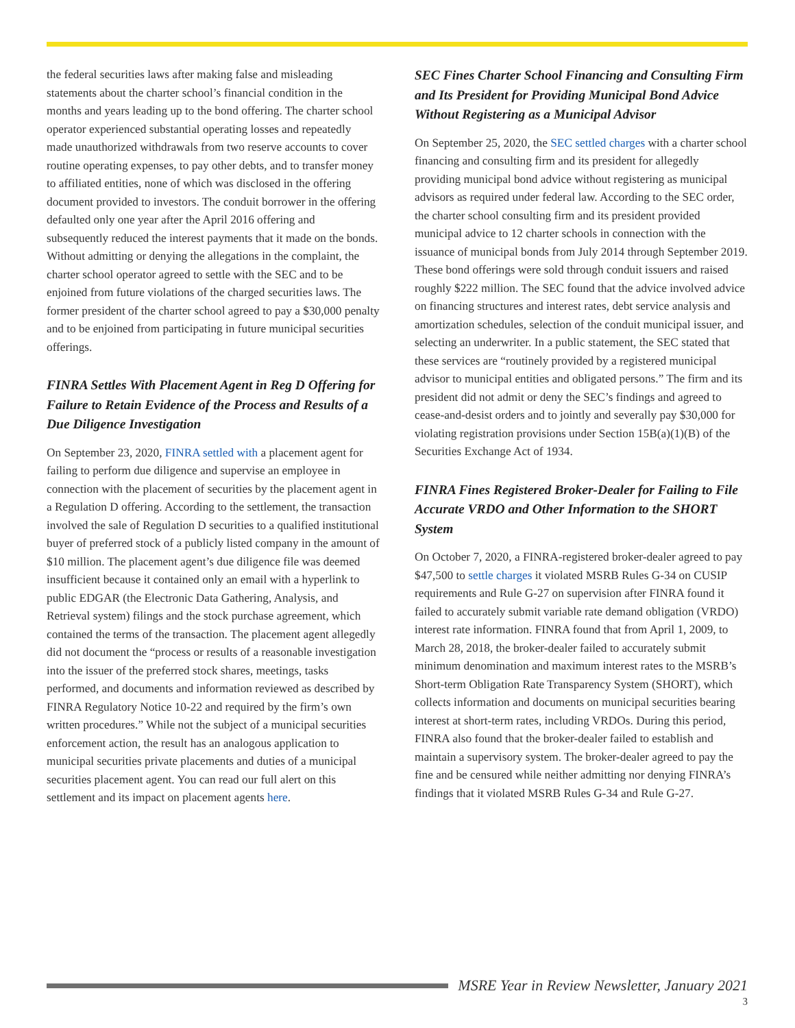the federal securities laws after making false and misleading statements about the charter school’s financial condition in the months and years leading up to the bond offering. The charter school operator experienced substantial operating losses and repeatedly made unauthorized withdrawals from two reserve accounts to cover routine operating expenses, to pay other debts, and to transfer money to affiliated entities, none of which was disclosed in the offering document provided to investors. The conduit borrower in the offering defaulted only one year after the April 2016 offering and subsequently reduced the interest payments that it made on the bonds. Without admitting or denying the allegations in the complaint, the charter school operator agreed to settle with the SEC and to be enjoined from future violations of the charged securities laws. The former president of the charter school agreed to pay a $30,000 penalty and to be enjoined from participating in future municipal securities offerings.
FINRA Settles With Placement Agent in Reg D Offering for Failure to Retain Evidence of the Process and Results of a Due Diligence Investigation
On September 23, 2020, FINRA settled with a placement agent for failing to perform due diligence and supervise an employee in connection with the placement of securities by the placement agent in a Regulation D offering. According to the settlement, the transaction involved the sale of Regulation D securities to a qualified institutional buyer of preferred stock of a publicly listed company in the amount of $10 million. The placement agent’s due diligence file was deemed insufficient because it contained only an email with a hyperlink to public EDGAR (the Electronic Data Gathering, Analysis, and Retrieval system) filings and the stock purchase agreement, which contained the terms of the transaction. The placement agent allegedly did not document the “process or results of a reasonable investigation into the issuer of the preferred stock shares, meetings, tasks performed, and documents and information reviewed as described by FINRA Regulatory Notice 10-22 and required by the firm’s own written procedures.” While not the subject of a municipal securities enforcement action, the result has an analogous application to municipal securities private placements and duties of a municipal securities placement agent. You can read our full alert on this settlement and its impact on placement agents here.
SEC Fines Charter School Financing and Consulting Firm and Its President for Providing Municipal Bond Advice Without Registering as a Municipal Advisor
On September 25, 2020, the SEC settled charges with a charter school financing and consulting firm and its president for allegedly providing municipal bond advice without registering as municipal advisors as required under federal law. According to the SEC order, the charter school consulting firm and its president provided municipal advice to 12 charter schools in connection with the issuance of municipal bonds from July 2014 through September 2019. These bond offerings were sold through conduit issuers and raised roughly $222 million. The SEC found that the advice involved advice on financing structures and interest rates, debt service analysis and amortization schedules, selection of the conduit municipal issuer, and selecting an underwriter. In a public statement, the SEC stated that these services are “routinely provided by a registered municipal advisor to municipal entities and obligated persons.” The firm and its president did not admit or deny the SEC’s findings and agreed to cease-and-desist orders and to jointly and severally pay $30,000 for violating registration provisions under Section 15B(a)(1)(B) of the Securities Exchange Act of 1934.
FINRA Fines Registered Broker-Dealer for Failing to File Accurate VRDO and Other Information to the SHORT System
On October 7, 2020, a FINRA-registered broker-dealer agreed to pay $47,500 to settle charges it violated MSRB Rules G-34 on CUSIP requirements and Rule G-27 on supervision after FINRA found it failed to accurately submit variable rate demand obligation (VRDO) interest rate information. FINRA found that from April 1, 2009, to March 28, 2018, the broker-dealer failed to accurately submit minimum denomination and maximum interest rates to the MSRB’s Short-term Obligation Rate Transparency System (SHORT), which collects information and documents on municipal securities bearing interest at short-term rates, including VRDOs. During this period, FINRA also found that the broker-dealer failed to establish and maintain a supervisory system. The broker-dealer agreed to pay the fine and be censured while neither admitting nor denying FINRA’s findings that it violated MSRB Rules G-34 and Rule G-27.
MSRE Year in Review Newsletter, January 2021
3